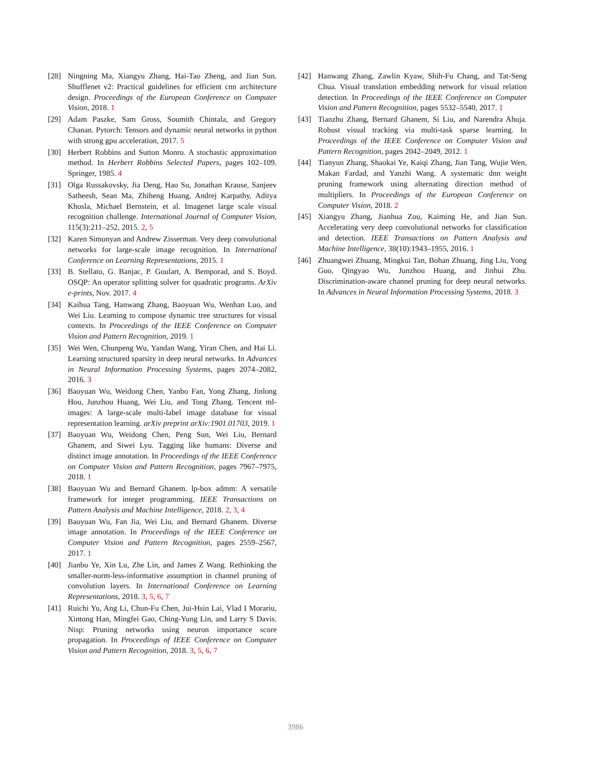[28] Ningning Ma, Xiangyu Zhang, Hai-Tao Zheng, and Jian Sun. Shufflenet v2: Practical guidelines for efficient cnn architecture design. Proceedings of the European Conference on Computer Vision, 2018. 1
[29] Adam Paszke, Sam Gross, Soumith Chintala, and Gregory Chanan. Pytorch: Tensors and dynamic neural networks in python with strong gpu acceleration, 2017. 5
[30] Herbert Robbins and Sutton Monro. A stochastic approximation method. In Herbert Robbins Selected Papers, pages 102–109. Springer, 1985. 4
[31] Olga Russakovsky, Jia Deng, Hao Su, Jonathan Krause, Sanjeev Satheesh, Sean Ma, Zhiheng Huang, Andrej Karpathy, Aditya Khosla, Michael Bernstein, et al. Imagenet large scale visual recognition challenge. International Journal of Computer Vision, 115(3):211–252, 2015. 2, 5
[32] Karen Simonyan and Andrew Zisserman. Very deep convolutional networks for large-scale image recognition. In International Conference on Learning Representations, 2015. 1
[33] B. Stellato, G. Banjac, P. Goulart, A. Bemporad, and S. Boyd. OSQP: An operator splitting solver for quadratic programs. ArXiv e-prints, Nov. 2017. 4
[34] Kaihua Tang, Hanwang Zhang, Baoyuan Wu, Wenhan Luo, and Wei Liu. Learning to compose dynamic tree structures for visual contexts. In Proceedings of the IEEE Conference on Computer Vision and Pattern Recognition, 2019. 1
[35] Wei Wen, Chunpeng Wu, Yandan Wang, Yiran Chen, and Hai Li. Learning structured sparsity in deep neural networks. In Advances in Neural Information Processing Systems, pages 2074–2082, 2016. 3
[36] Baoyuan Wu, Weidong Chen, Yanbo Fan, Yong Zhang, Jinlong Hou, Junzhou Huang, Wei Liu, and Tong Zhang. Tencent ml-images: A large-scale multi-label image database for visual representation learning. arXiv preprint arXiv:1901.01703, 2019. 1
[37] Baoyuan Wu, Weidong Chen, Peng Sun, Wei Liu, Bernard Ghanem, and Siwei Lyu. Tagging like humans: Diverse and distinct image annotation. In Proceedings of the IEEE Conference on Computer Vision and Pattern Recognition, pages 7967–7975, 2018. 1
[38] Baoyuan Wu and Bernard Ghanem. lp-box admm: A versatile framework for integer programming. IEEE Transactions on Pattern Analysis and Machine Intelligence, 2018. 2, 3, 4
[39] Baoyuan Wu, Fan Jia, Wei Liu, and Bernard Ghanem. Diverse image annotation. In Proceedings of the IEEE Conference on Computer Vision and Pattern Recognition, pages 2559–2567, 2017. 1
[40] Jianbo Ye, Xin Lu, Zhe Lin, and James Z Wang. Rethinking the smaller-norm-less-informative assumption in channel pruning of convolution layers. In International Conference on Learning Representations, 2018. 3, 5, 6, 7
[41] Ruichi Yu, Ang Li, Chun-Fu Chen, Jui-Hsin Lai, Vlad I Morariu, Xintong Han, Mingfei Gao, Ching-Yung Lin, and Larry S Davis. Nisp: Pruning networks using neuron importance score propagation. In Proceedings of IEEE Conference on Computer Vision and Pattern Recognition, 2018. 3, 5, 6, 7
[42] Hanwang Zhang, Zawlin Kyaw, Shih-Fu Chang, and Tat-Seng Chua. Visual translation embedding network for visual relation detection. In Proceedings of the IEEE Conference on Computer Vision and Pattern Recognition, pages 5532–5540, 2017. 1
[43] Tianzhu Zhang, Bernard Ghanem, Si Liu, and Narendra Ahuja. Robust visual tracking via multi-task sparse learning. In Proceedings of the IEEE Conference on Computer Vision and Pattern Recognition, pages 2042–2049, 2012. 1
[44] Tianyun Zhang, Shaokai Ye, Kaiqi Zhang, Jian Tang, Wujie Wen, Makan Fardad, and Yanzhi Wang. A systematic dnn weight pruning framework using alternating direction method of multipliers. In Proceedings of the European Conference on Computer Vision, 2018. 2
[45] Xiangyu Zhang, Jianhua Zou, Kaiming He, and Jian Sun. Accelerating very deep convolutional networks for classification and detection. IEEE Transactions on Pattern Analysis and Machine Intelligence, 38(10):1943–1955, 2016. 1
[46] Zhuangwei Zhuang, Mingkui Tan, Bohan Zhuang, Jing Liu, Yong Guo, Qingyao Wu, Junzhou Huang, and Jinhui Zhu. Discrimination-aware channel pruning for deep neural networks. In Advances in Neural Information Processing Systems, 2018. 3
3986